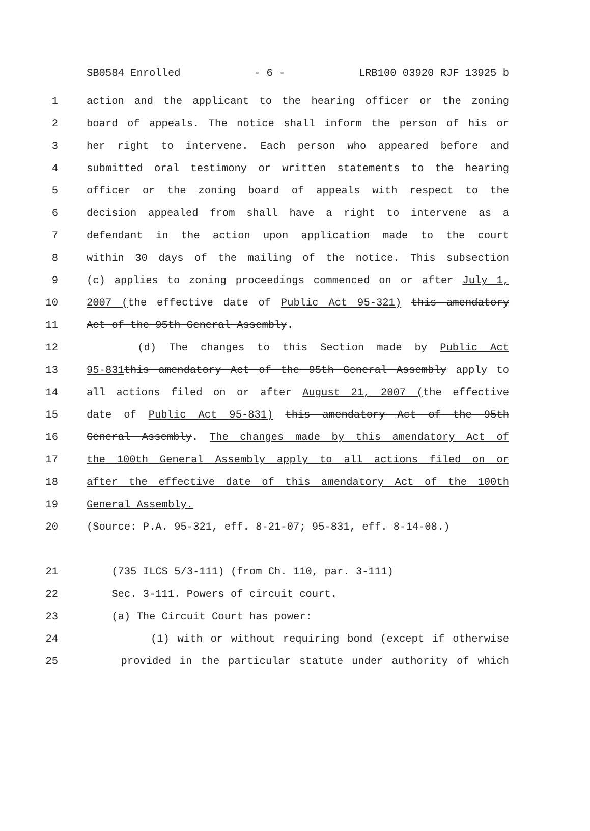SB0584 Enrolled - 6 - LRB100 03920 RJF 13925 b
1 action and the applicant to the hearing officer or the zoning
2 board of appeals. The notice shall inform the person of his or
3 her right to intervene. Each person who appeared before and
4 submitted oral testimony or written statements to the hearing
5 officer or the zoning board of appeals with respect to the
6 decision appealed from shall have a right to intervene as a
7 defendant in the action upon application made to the court
8 within 30 days of the mailing of the notice. This subsection
9 (c) applies to zoning proceedings commenced on or after July 1,
10 2007 (the effective date of Public Act 95-321) this amendatory
11 Act of the 95th General Assembly.
12 (d) The changes to this Section made by Public Act
13 95-831 this amendatory Act of the 95th General Assembly apply to
14 all actions filed on or after August 21, 2007 (the effective
15 date of Public Act 95-831) this amendatory Act of the 95th
16 General Assembly. The changes made by this amendatory Act of
17 the 100th General Assembly apply to all actions filed on or
18 after the effective date of this amendatory Act of the 100th
19 General Assembly.
20 (Source: P.A. 95-321, eff. 8-21-07; 95-831, eff. 8-14-08.)
21 (735 ILCS 5/3-111) (from Ch. 110, par. 3-111)
22 Sec. 3-111. Powers of circuit court.
23 (a) The Circuit Court has power:
24 (1) with or without requiring bond (except if otherwise
25 provided in the particular statute under authority of which